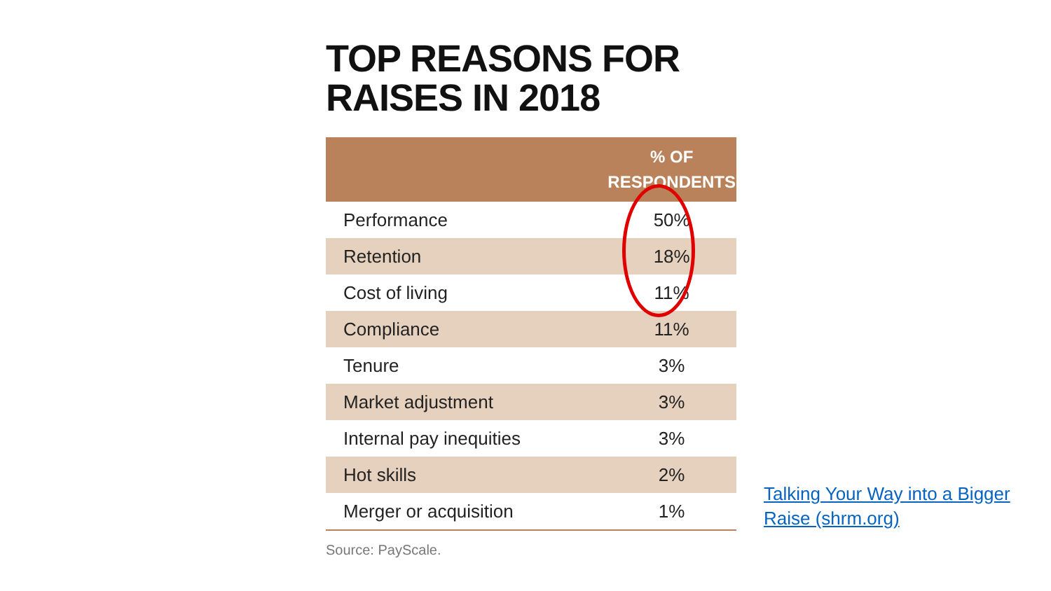TOP REASONS FOR RAISES IN 2018
| | % OF RESPONDENTS |
| --- | --- |
| Performance | 50% |
| Retention | 18% |
| Cost of living | 11% |
| Compliance | 11% |
| Tenure | 3% |
| Market adjustment | 3% |
| Internal pay inequities | 3% |
| Hot skills | 2% |
| Merger or acquisition | 1% |
Source: PayScale.
Talking Your Way into a Bigger Raise (shrm.org)